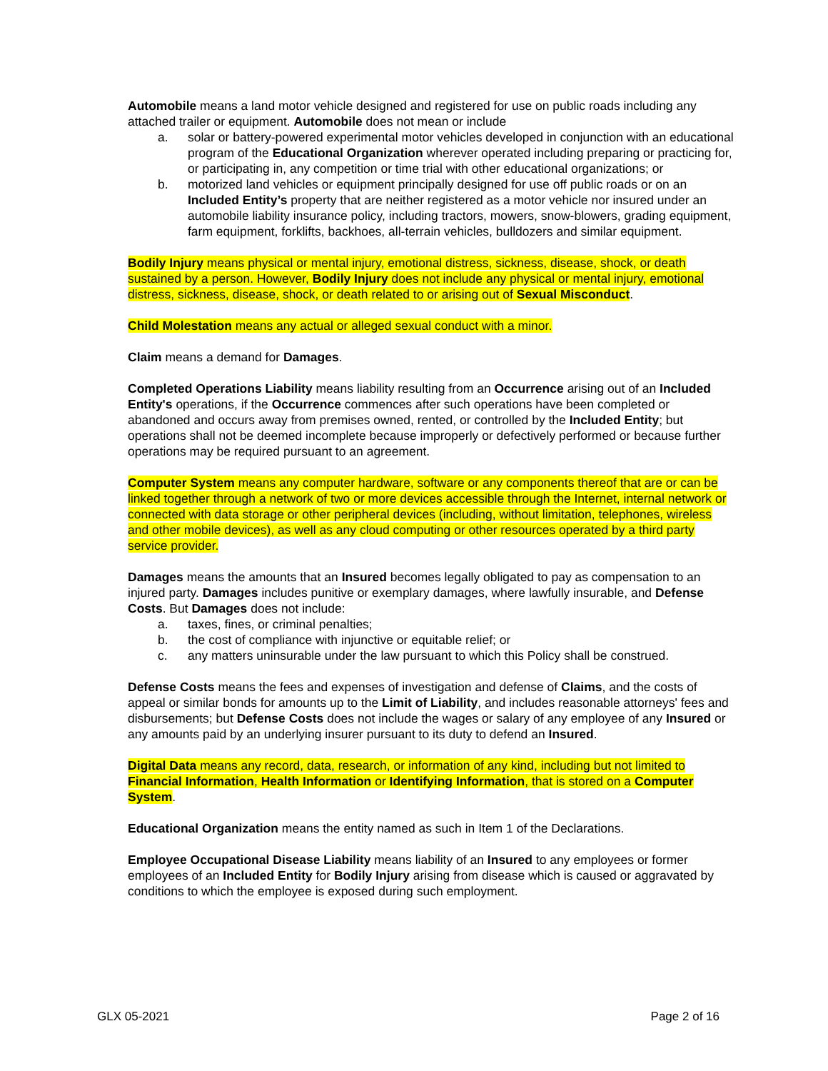Automobile means a land motor vehicle designed and registered for use on public roads including any attached trailer or equipment. Automobile does not mean or include
a. solar or battery-powered experimental motor vehicles developed in conjunction with an educational program of the Educational Organization wherever operated including preparing or practicing for, or participating in, any competition or time trial with other educational organizations; or
b. motorized land vehicles or equipment principally designed for use off public roads or on an Included Entity’s property that are neither registered as a motor vehicle nor insured under an automobile liability insurance policy, including tractors, mowers, snow-blowers, grading equipment, farm equipment, forklifts, backhoes, all-terrain vehicles, bulldozers and similar equipment.
Bodily Injury means physical or mental injury, emotional distress, sickness, disease, shock, or death sustained by a person. However, Bodily Injury does not include any physical or mental injury, emotional distress, sickness, disease, shock, or death related to or arising out of Sexual Misconduct.
Child Molestation means any actual or alleged sexual conduct with a minor.
Claim means a demand for Damages.
Completed Operations Liability means liability resulting from an Occurrence arising out of an Included Entity's operations, if the Occurrence commences after such operations have been completed or abandoned and occurs away from premises owned, rented, or controlled by the Included Entity; but operations shall not be deemed incomplete because improperly or defectively performed or because further operations may be required pursuant to an agreement.
Computer System means any computer hardware, software or any components thereof that are or can be linked together through a network of two or more devices accessible through the Internet, internal network or connected with data storage or other peripheral devices (including, without limitation, telephones, wireless and other mobile devices), as well as any cloud computing or other resources operated by a third party service provider.
Damages means the amounts that an Insured becomes legally obligated to pay as compensation to an injured party. Damages includes punitive or exemplary damages, where lawfully insurable, and Defense Costs. But Damages does not include:
a. taxes, fines, or criminal penalties;
b. the cost of compliance with injunctive or equitable relief; or
c. any matters uninsurable under the law pursuant to which this Policy shall be construed.
Defense Costs means the fees and expenses of investigation and defense of Claims, and the costs of appeal or similar bonds for amounts up to the Limit of Liability, and includes reasonable attorneys' fees and disbursements; but Defense Costs does not include the wages or salary of any employee of any Insured or any amounts paid by an underlying insurer pursuant to its duty to defend an Insured.
Digital Data means any record, data, research, or information of any kind, including but not limited to Financial Information, Health Information or Identifying Information, that is stored on a Computer System.
Educational Organization means the entity named as such in Item 1 of the Declarations.
Employee Occupational Disease Liability means liability of an Insured to any employees or former employees of an Included Entity for Bodily Injury arising from disease which is caused or aggravated by conditions to which the employee is exposed during such employment.
GLX 05-2021 Page 2 of 16